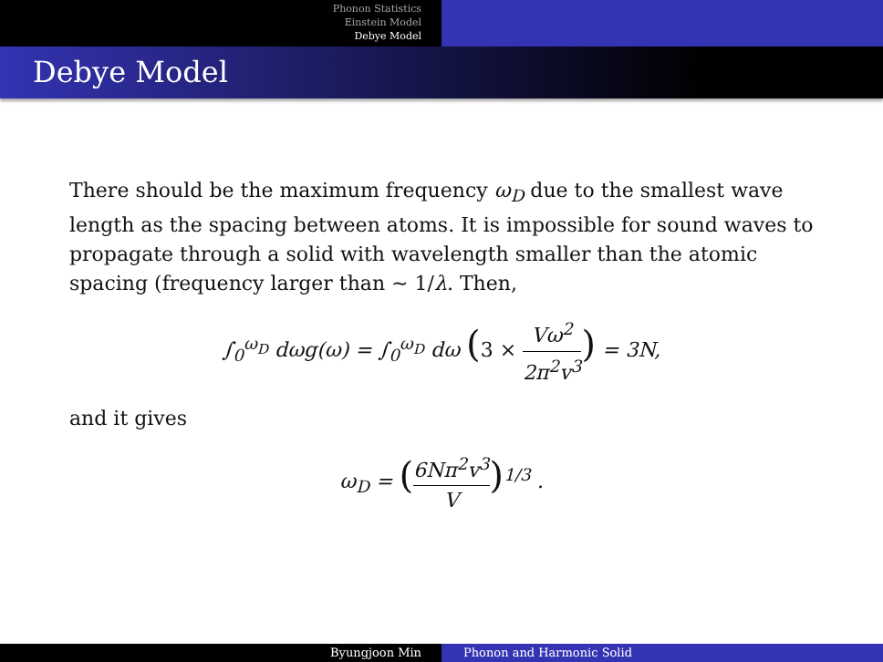Phonon Statistics
Einstein Model
Debye Model
Debye Model
There should be the maximum frequency ω<sub>D</sub> due to the smallest wave length as the spacing between atoms. It is impossible for sound waves to propagate through a solid with wavelength smaller than the atomic spacing (frequency larger than ∼ 1/λ. Then,
∫<sub>0</sub><sup>ω<sub>D</sub></sup> dωg(ω) = ∫<sub>0</sub><sup>ω<sub>D</sub></sup> dω (3 × Vω<sup>2</sup> 2π<sup>2</sup>v<sup>3</sup>) = 3N,
and it gives
ω<sub>D</sub> = (6Nπ<sup>2</sup>v<sup>3</sup> V)<sup>1/3</sup> .
Byungjoon Min Phonon and Harmonic Solid